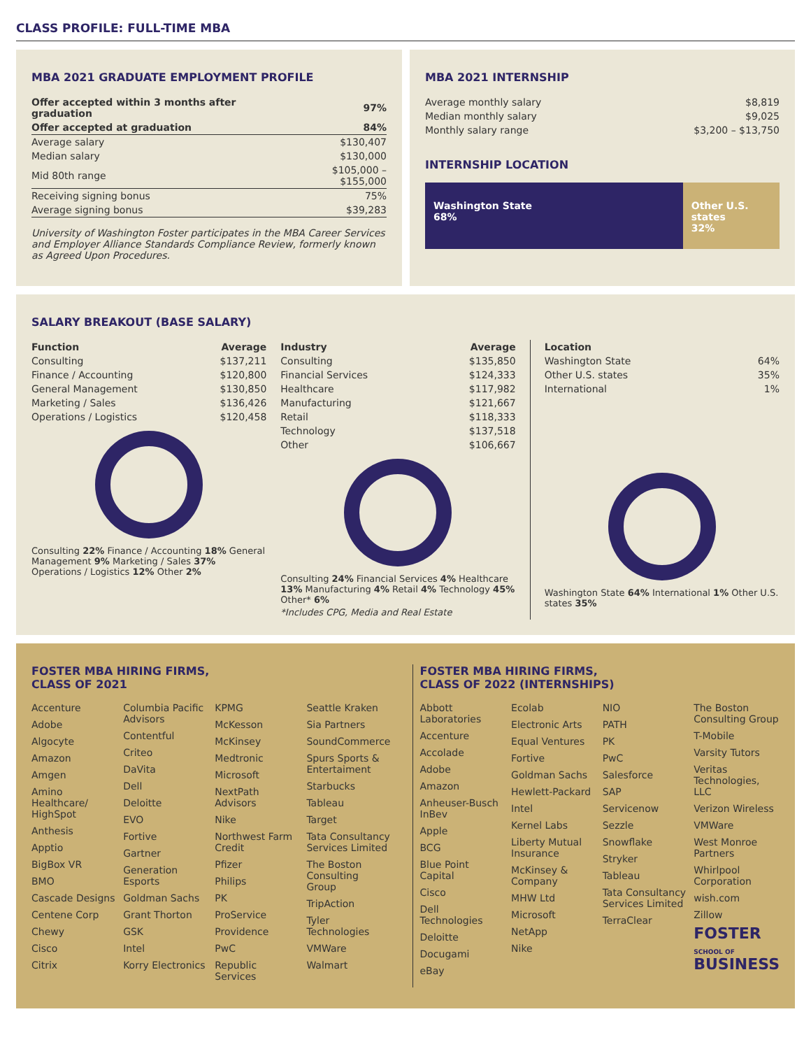CLASS PROFILE: FULL-TIME MBA
MBA 2021 GRADUATE EMPLOYMENT PROFILE
| Offer accepted within 3 months after graduation | 97% |
| Offer accepted at graduation | 84% |
| Average salary | $130,407 |
| Median salary | $130,000 |
| Mid 80th range | $105,000 – $155,000 |
| Receiving signing bonus | 75% |
| Average signing bonus | $39,283 |
University of Washington Foster participates in the MBA Career Services and Employer Alliance Standards Compliance Review, formerly known as Agreed Upon Procedures.
MBA 2021 INTERNSHIP
| Average monthly salary | $8,819 |
| Median monthly salary | $9,025 |
| Monthly salary range | $3,200 – $13,750 |
INTERNSHIP LOCATION
Washington State
68%
Other U.S. states
32%
SALARY BREAKOUT (BASE SALARY)
| Function | Average |
| --- | --- |
| Consulting | $137,211 |
| Finance / Accounting | $120,800 |
| General Management | $130,850 |
| Marketing / Sales | $136,426 |
| Operations / Logistics | $120,458 |
Consulting 22% Finance / Accounting 18% General Management 9% Marketing / Sales 37% Operations / Logistics 12% Other 2%
| Industry | Average |
| --- | --- |
| Consulting | $135,850 |
| Financial Services | $124,333 |
| Healthcare | $117,982 |
| Manufacturing | $121,667 |
| Retail | $118,333 |
| Technology | $137,518 |
| Other | $106,667 |
Consulting 24% Financial Services 4% Healthcare 13% Manufacturing 4% Retail 4% Technology 45% Other* 6%
*Includes CPG, Media and Real Estate
| Location | |
| --- | --- |
| Washington State | 64% |
| Other U.S. states | 35% |
| International | 1% |
Washington State 64% International 1% Other U.S. states 35%
FOSTER MBA HIRING FIRMS,
CLASS OF 2021
Accenture
Adobe
Algocyte
Amazon
Amgen
Amino Healthcare/ HighSpot
Anthesis
Apptio
BigBox VR
BMO
Cascade Designs
Centene Corp
Chewy
Cisco
Citrix
Columbia Pacific Advisors
Contentful
Criteo
DaVita
Dell
Deloitte
EVO
Fortive
Gartner
Generation Esports
Goldman Sachs
Grant Thorton
GSK
Intel
Korry Electronics
KPMG
McKesson
McKinsey
Medtronic
Microsoft
NextPath Advisors
Nike
Northwest Farm Credit
Pfizer
Philips
PK
ProService
Providence
PwC
Republic Services
Seattle Kraken
Sia Partners
SoundCommerce
Spurs Sports & Entertaiment
Starbucks
Tableau
Target
Tata Consultancy Services Limited
The Boston Consulting Group
TripAction
Tyler Technologies
VMWare
Walmart
FOSTER MBA HIRING FIRMS,
CLASS OF 2022 (INTERNSHIPS)
Abbott Laboratories
Accenture
Accolade
Adobe
Amazon
Anheuser-Busch InBev
Apple
BCG
Blue Point Capital
Cisco
Dell Technologies
Deloitte
Docugami
eBay
Ecolab
Electronic Arts
Equal Ventures
Fortive
Goldman Sachs
Hewlett-Packard
Intel
Kernel Labs
Liberty Mutual Insurance
McKinsey & Company
MHW Ltd
Microsoft
NetApp
Nike
NIO
PATH
PK
PwC
Salesforce
SAP
Servicenow
Sezzle
Snowflake
Stryker
Tableau
Tata Consultancy Services Limited
TerraClear
The Boston Consulting Group
T-Mobile
Varsity Tutors
Veritas Technologies, LLC
Verizon Wireless
VMWare
West Monroe Partners
Whirlpool Corporation
wish.com
Zillow
FOSTER
SCHOOL OF BUSINESS